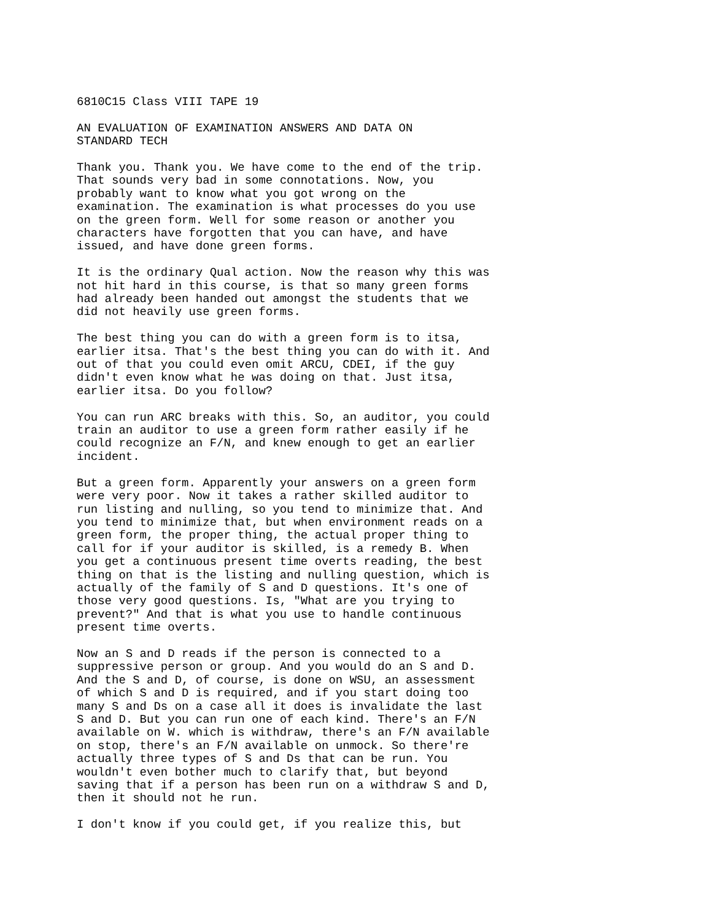6810C15 Class VIII TAPE 19
AN EVALUATION OF EXAMINATION ANSWERS AND DATA ON STANDARD TECH
Thank you. Thank you. We have come to the end of the trip. That sounds very bad in some connotations. Now, you probably want to know what you got wrong on the examination. The examination is what processes do you use on the green form. Well for some reason or another you characters have forgotten that you can have, and have issued, and have done green forms.
It is the ordinary Qual action. Now the reason why this was not hit hard in this course, is that so many green forms had already been handed out amongst the students that we did not heavily use green forms.
The best thing you can do with a green form is to itsa, earlier itsa. That's the best thing you can do with it. And out of that you could even omit ARCU, CDEI, if the guy didn't even know what he was doing on that. Just itsa, earlier itsa. Do you follow?
You can run ARC breaks with this. So, an auditor, you could train an auditor to use a green form rather easily if he could recognize an F/N, and knew enough to get an earlier incident.
But a green form. Apparently your answers on a green form were very poor. Now it takes a rather skilled auditor to run listing and nulling, so you tend to minimize that. And you tend to minimize that, but when environment reads on a green form, the proper thing, the actual proper thing to call for if your auditor is skilled, is a remedy B. When you get a continuous present time overts reading, the best thing on that is the listing and nulling question, which is actually of the family of S and D questions. It's one of those very good questions. Is, "What are you trying to prevent?" And that is what you use to handle continuous present time overts.
Now an S and D reads if the person is connected to a suppressive person or group. And you would do an S and D. And the S and D, of course, is done on WSU, an assessment of which S and D is required, and if you start doing too many S and Ds on a case all it does is invalidate the last S and D. But you can run one of each kind. There's an F/N available on W. which is withdraw, there's an F/N available on stop, there's an F/N available on unmock. So there're actually three types of S and Ds that can be run. You wouldn't even bother much to clarify that, but beyond saving that if a person has been run on a withdraw S and D, then it should not he run.
I don't know if you could get, if you realize this, but